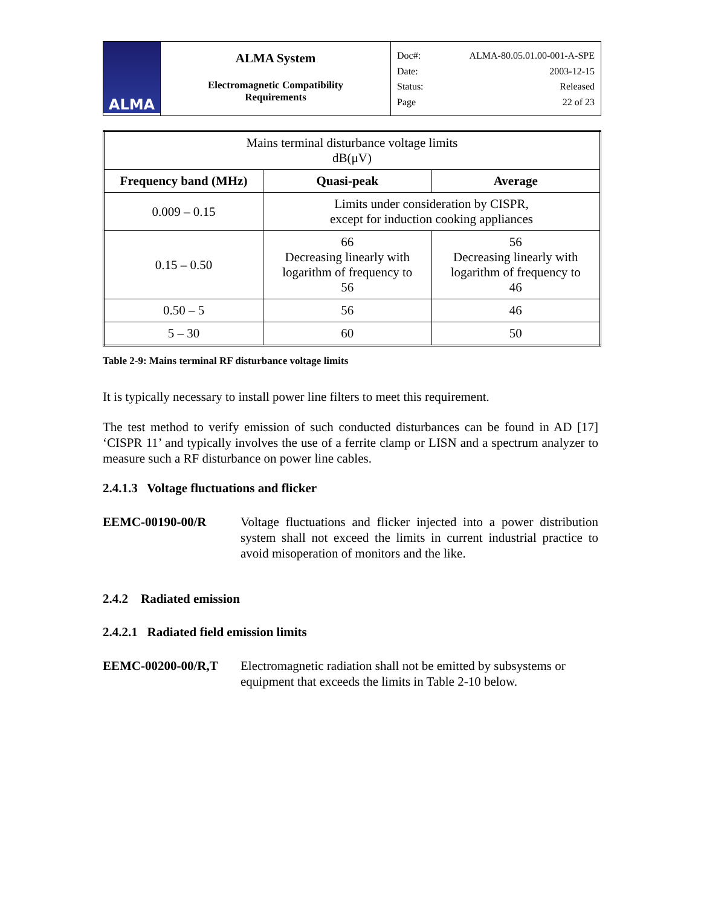| ALMA | ALMA System Electromagnetic Compatibility Requirements | Doc#: ALMA-80.05.01.00-001-A-SPE Date: 2003-12-15 Status: Released Page 22 of 23 |
| Mains terminal disturbance voltage limits dB(μV) | | |
| Frequency band (MHz) | Quasi-peak | Average |
| 0.009 – 0.15 | Limits under consideration by CISPR, except for induction cooking appliances | |
| 0.15 – 0.50 | 66 Decreasing linearly with logarithm of frequency to 56 | 56 Decreasing linearly with logarithm of frequency to 46 |
| 0.50 – 5 | 56 | 46 |
| 5 – 30 | 60 | 50 |
Table 2-9: Mains terminal RF disturbance voltage limits
It is typically necessary to install power line filters to meet this requirement.
The test method to verify emission of such conducted disturbances can be found in AD [17] ‘CISPR 11’ and typically involves the use of a ferrite clamp or LISN and a spectrum analyzer to measure such a RF disturbance on power line cables.
2.4.1.3 Voltage fluctuations and flicker
EEMC-00190-00/R Voltage fluctuations and flicker injected into a power distribution system shall not exceed the limits in current industrial practice to avoid misoperation of monitors and the like.
2.4.2 Radiated emission
2.4.2.1 Radiated field emission limits
EEMC-00200-00/R,T Electromagnetic radiation shall not be emitted by subsystems or equipment that exceeds the limits in Table 2-10 below.